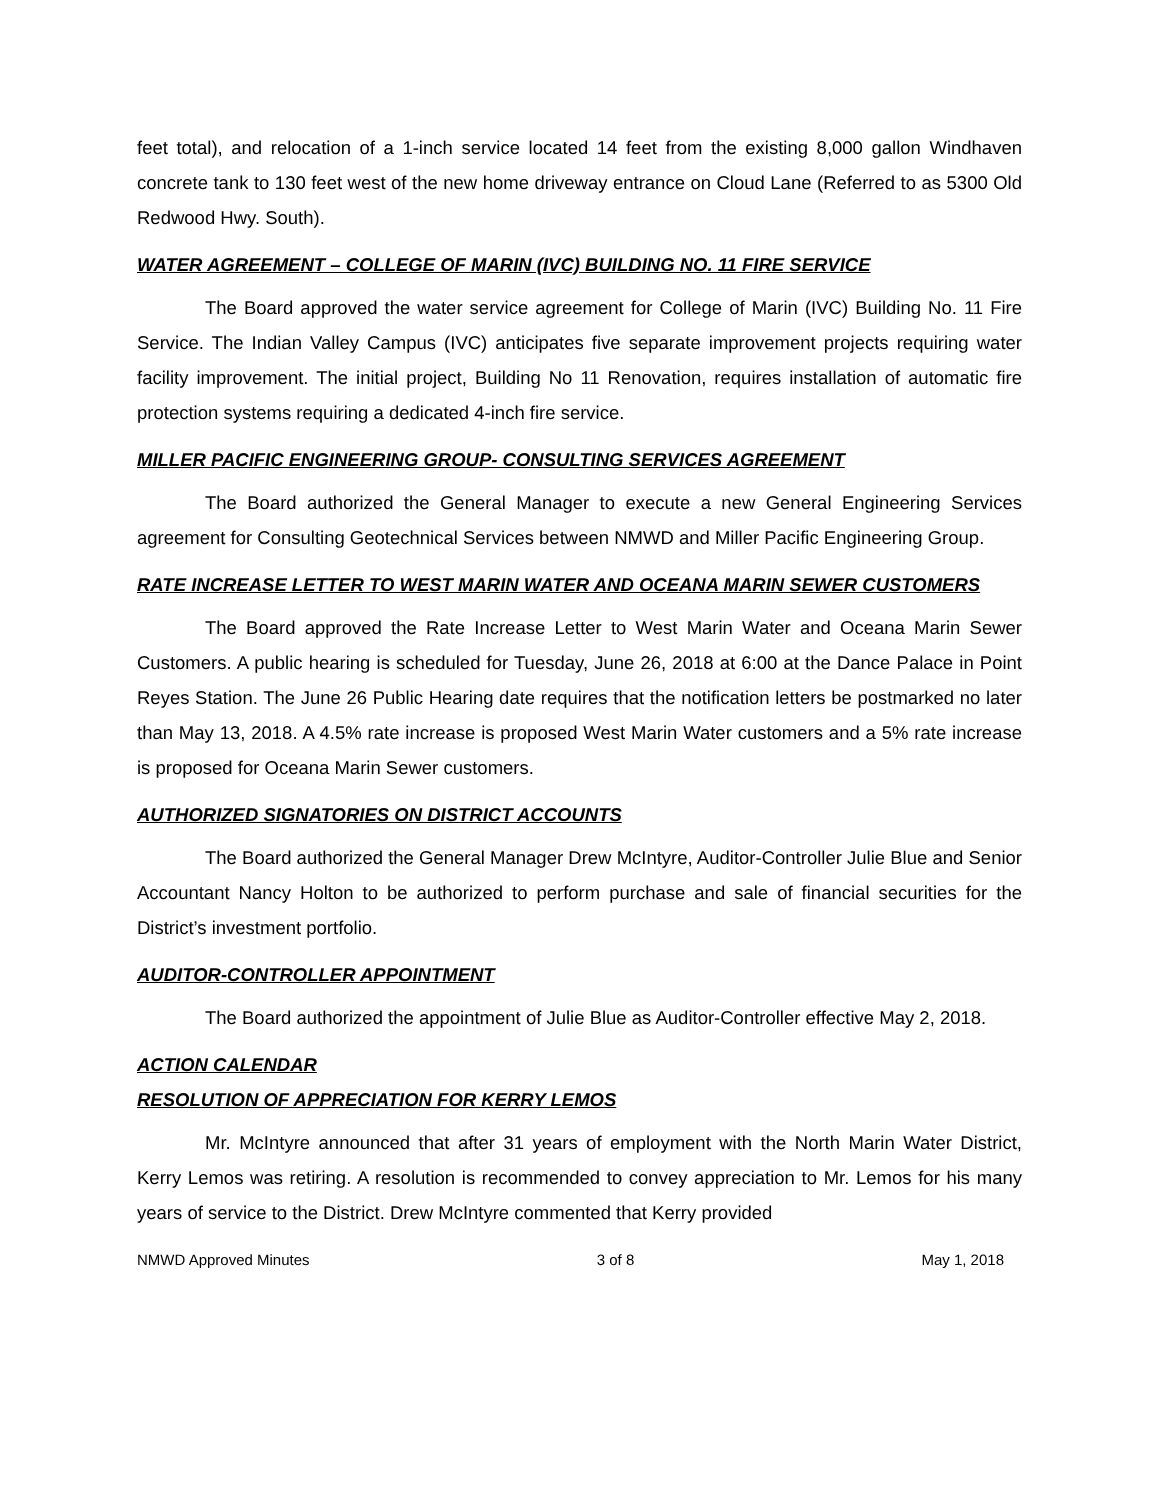feet total), and relocation of a 1-inch service located 14 feet from the existing 8,000 gallon Windhaven concrete tank to 130 feet west of the new home driveway entrance on Cloud Lane (Referred to as 5300 Old Redwood Hwy. South).
WATER AGREEMENT – COLLEGE OF MARIN (IVC) BUILDING NO. 11 FIRE SERVICE
The Board approved the water service agreement for College of Marin (IVC) Building No. 11 Fire Service. The Indian Valley Campus (IVC) anticipates five separate improvement projects requiring water facility improvement. The initial project, Building No 11 Renovation, requires installation of automatic fire protection systems requiring a dedicated 4-inch fire service.
MILLER PACIFIC ENGINEERING GROUP- CONSULTING SERVICES AGREEMENT
The Board authorized the General Manager to execute a new General Engineering Services agreement for Consulting Geotechnical Services between NMWD and Miller Pacific Engineering Group.
RATE INCREASE LETTER TO WEST MARIN WATER AND OCEANA MARIN SEWER CUSTOMERS
The Board approved the Rate Increase Letter to West Marin Water and Oceana Marin Sewer Customers. A public hearing is scheduled for Tuesday, June 26, 2018 at 6:00 at the Dance Palace in Point Reyes Station. The June 26 Public Hearing date requires that the notification letters be postmarked no later than May 13, 2018. A 4.5% rate increase is proposed West Marin Water customers and a 5% rate increase is proposed for Oceana Marin Sewer customers.
AUTHORIZED SIGNATORIES ON DISTRICT ACCOUNTS
The Board authorized the General Manager Drew McIntyre, Auditor-Controller Julie Blue and Senior Accountant Nancy Holton to be authorized to perform purchase and sale of financial securities for the District’s investment portfolio.
AUDITOR-CONTROLLER APPOINTMENT
The Board authorized the appointment of Julie Blue as Auditor-Controller effective May 2, 2018.
ACTION CALENDAR
RESOLUTION OF APPRECIATION FOR KERRY LEMOS
Mr. McIntyre announced that after 31 years of employment with the North Marin Water District, Kerry Lemos was retiring. A resolution is recommended to convey appreciation to Mr. Lemos for his many years of service to the District. Drew McIntyre commented that Kerry provided
NMWD Approved Minutes 3 of 8 May 1, 2018